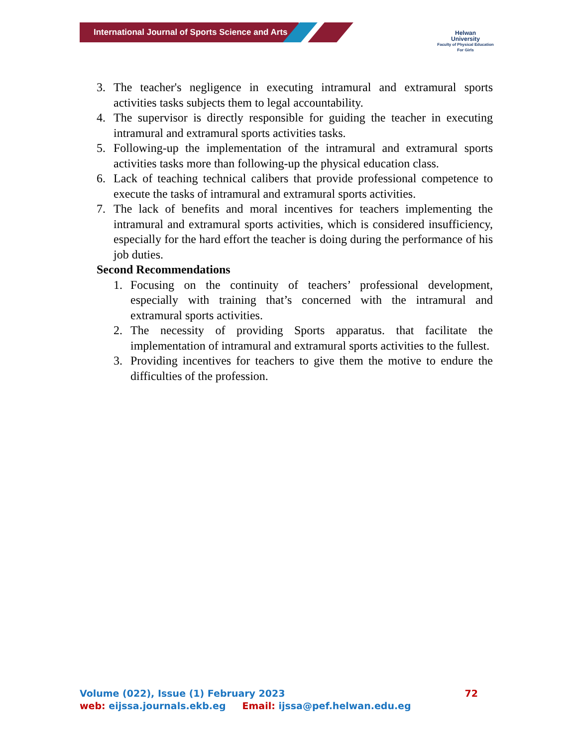International Journal of Sports Science and Arts
Helwan
University
Faculty of Physical Education
For Girls
3. The teacher's negligence in executing intramural and extramural sports activities tasks subjects them to legal accountability.
4. The supervisor is directly responsible for guiding the teacher in executing intramural and extramural sports activities tasks.
5. Following-up the implementation of the intramural and extramural sports activities tasks more than following-up the physical education class.
6. Lack of teaching technical calibers that provide professional competence to execute the tasks of intramural and extramural sports activities.
7. The lack of benefits and moral incentives for teachers implementing the intramural and extramural sports activities, which is considered insufficiency, especially for the hard effort the teacher is doing during the performance of his job duties.
Second Recommendations
1. Focusing on the continuity of teachers’ professional development, especially with training that’s concerned with the intramural and extramural sports activities.
2. The necessity of providing Sports apparatus. that facilitate the implementation of intramural and extramural sports activities to the fullest.
3. Providing incentives for teachers to give them the motive to endure the difficulties of the profession.
Volume (022), Issue (1) February 2023 72
web: eijssa.journals.ekb.eg Email: ijssa@pef.helwan.edu.eg